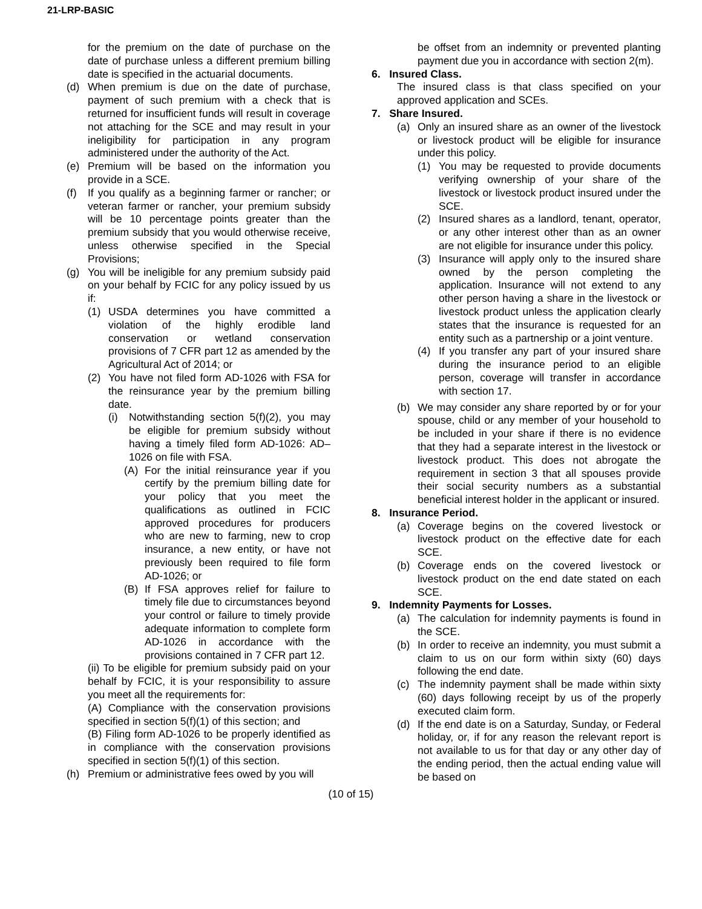21-LRP-BASIC
for the premium on the date of purchase on the date of purchase unless a different premium billing date is specified in the actuarial documents.
(d) When premium is due on the date of purchase, payment of such premium with a check that is returned for insufficient funds will result in coverage not attaching for the SCE and may result in your ineligibility for participation in any program administered under the authority of the Act.
(e) Premium will be based on the information you provide in a SCE.
(f) If you qualify as a beginning farmer or rancher; or veteran farmer or rancher, your premium subsidy will be 10 percentage points greater than the premium subsidy that you would otherwise receive, unless otherwise specified in the Special Provisions;
(g) You will be ineligible for any premium subsidy paid on your behalf by FCIC for any policy issued by us if:
(1) USDA determines you have committed a violation of the highly erodible land conservation or wetland conservation provisions of 7 CFR part 12 as amended by the Agricultural Act of 2014; or
(2) You have not filed form AD-1026 with FSA for the reinsurance year by the premium billing date.
(i) Notwithstanding section 5(f)(2), you may be eligible for premium subsidy without having a timely filed form AD-1026: AD–1026 on file with FSA.
(A) For the initial reinsurance year if you certify by the premium billing date for your policy that you meet the qualifications as outlined in FCIC approved procedures for producers who are new to farming, new to crop insurance, a new entity, or have not previously been required to file form AD-1026; or
(B) If FSA approves relief for failure to timely file due to circumstances beyond your control or failure to timely provide adequate information to complete form AD-1026 in accordance with the provisions contained in 7 CFR part 12.
(ii) To be eligible for premium subsidy paid on your behalf by FCIC, it is your responsibility to assure you meet all the requirements for:
(A) Compliance with the conservation provisions specified in section 5(f)(1) of this section; and
(B) Filing form AD-1026 to be properly identified as in compliance with the conservation provisions specified in section 5(f)(1) of this section.
(h) Premium or administrative fees owed by you will
be offset from an indemnity or prevented planting payment due you in accordance with section 2(m).
6. Insured Class.
The insured class is that class specified on your approved application and SCEs.
7. Share Insured.
(a) Only an insured share as an owner of the livestock or livestock product will be eligible for insurance under this policy.
(1) You may be requested to provide documents verifying ownership of your share of the livestock or livestock product insured under the SCE.
(2) Insured shares as a landlord, tenant, operator, or any other interest other than as an owner are not eligible for insurance under this policy.
(3) Insurance will apply only to the insured share owned by the person completing the application. Insurance will not extend to any other person having a share in the livestock or livestock product unless the application clearly states that the insurance is requested for an entity such as a partnership or a joint venture.
(4) If you transfer any part of your insured share during the insurance period to an eligible person, coverage will transfer in accordance with section 17.
(b) We may consider any share reported by or for your spouse, child or any member of your household to be included in your share if there is no evidence that they had a separate interest in the livestock or livestock product. This does not abrogate the requirement in section 3 that all spouses provide their social security numbers as a substantial beneficial interest holder in the applicant or insured.
8. Insurance Period.
(a) Coverage begins on the covered livestock or livestock product on the effective date for each SCE.
(b) Coverage ends on the covered livestock or livestock product on the end date stated on each SCE.
9. Indemnity Payments for Losses.
(a) The calculation for indemnity payments is found in the SCE.
(b) In order to receive an indemnity, you must submit a claim to us on our form within sixty (60) days following the end date.
(c) The indemnity payment shall be made within sixty (60) days following receipt by us of the properly executed claim form.
(d) If the end date is on a Saturday, Sunday, or Federal holiday, or, if for any reason the relevant report is not available to us for that day or any other day of the ending period, then the actual ending value will be based on
(10 of 15)